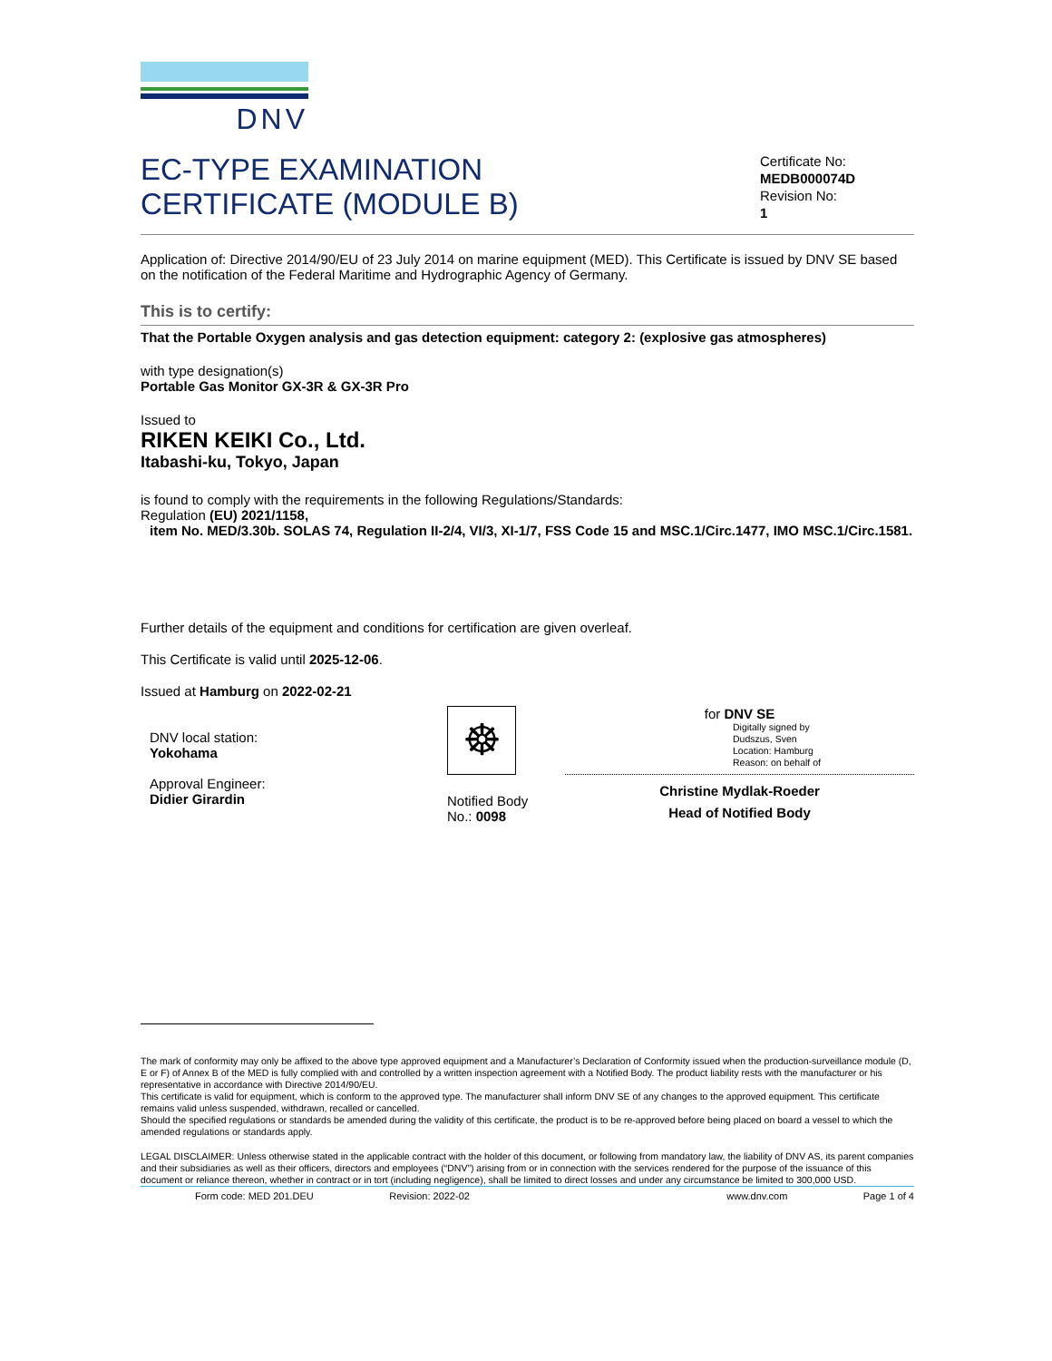DNV
EC-TYPE EXAMINATION
CERTIFICATE (MODULE B)
Certificate No:
MEDB000074D
Revision No:
1
Application of: Directive 2014/90/EU of 23 July 2014 on marine equipment (MED). This Certificate is issued by DNV SE based on the notification of the Federal Maritime and Hydrographic Agency of Germany.
This is to certify:
That the Portable Oxygen analysis and gas detection equipment: category 2: (explosive gas atmospheres)
with type designation(s)
Portable Gas Monitor GX-3R & GX-3R Pro
Issued to
RIKEN KEIKI Co., Ltd.
Itabashi-ku, Tokyo, Japan
is found to comply with the requirements in the following Regulations/Standards:
Regulation (EU) 2021/1158,
item No. MED/3.30b. SOLAS 74, Regulation II-2/4, VI/3, XI-1/7, FSS Code 15 and MSC.1/Circ.1477, IMO MSC.1/Circ.1581.
Further details of the equipment and conditions for certification are given overleaf.
This Certificate is valid until 2025-12-06.
Issued at Hamburg on 2022-02-21
DNV local station:
Yokohama
Approval Engineer:
Didier Girardin
☸
Notified Body
No.: 0098
for DNV SE
Digitally signed by
Dudszus, Sven
Location: Hamburg
Reason: on behalf of
Christine Mydlak-Roeder
Head of Notified Body
The mark of conformity may only be affixed to the above type approved equipment and a Manufacturer’s Declaration of Conformity issued when the production-surveillance module (D, E or F) of Annex B of the MED is fully complied with and controlled by a written inspection agreement with a Notified Body. The product liability rests with the manufacturer or his representative in accordance with Directive 2014/90/EU.
This certificate is valid for equipment, which is conform to the approved type. The manufacturer shall inform DNV SE of any changes to the approved equipment. This certificate remains valid unless suspended, withdrawn, recalled or cancelled.
Should the specified regulations or standards be amended during the validity of this certificate, the product is to be re-approved before being placed on board a vessel to which the amended regulations or standards apply.
LEGAL DISCLAIMER: Unless otherwise stated in the applicable contract with the holder of this document, or following from mandatory law, the liability of DNV AS, its parent companies and their subsidiaries as well as their officers, directors and employees (“DNV”) arising from or in connection with the services rendered for the purpose of the issuance of this document or reliance thereon, whether in contract or in tort (including negligence), shall be limited to direct losses and under any circumstance be limited to 300,000 USD.
Form code: MED 201.DEU Revision: 2022-02 www.dnv.com Page 1 of 4